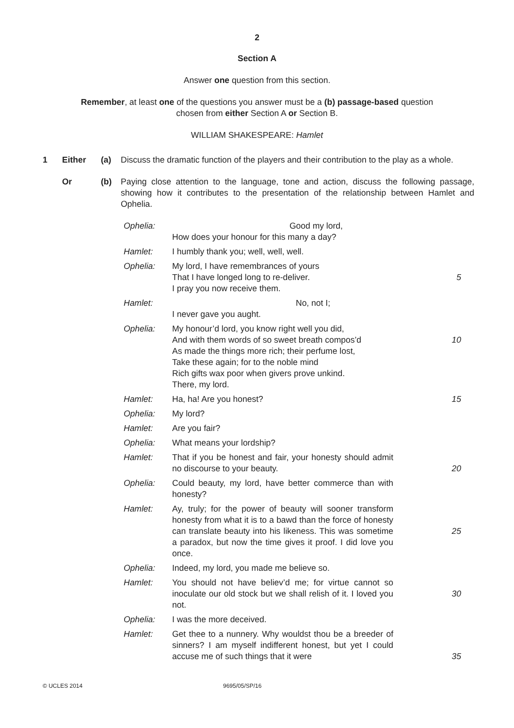2
Section A
Answer one question from this section.
Remember, at least one of the questions you answer must be a (b) passage-based question
chosen from either Section A or Section B.
WILLIAM SHAKESPEARE: Hamlet
1 Either (a) Discuss the dramatic function of the players and their contribution to the play as a whole.
Or (b) Paying close attention to the language, tone and action, discuss the following passage, showing how it contributes to the presentation of the relationship between Hamlet and Ophelia.
Ophelia: Good my lord,
How does your honour for this many a day?
Hamlet: I humbly thank you; well, well, well.
Ophelia: My lord, I have remembrances of yours
That I have longed long to re-deliver.
I pray you now receive them. 5
Hamlet: No, not I;
I never gave you aught.
Ophelia: My honour’d lord, you know right well you did,
And with them words of so sweet breath compos’d
As made the things more rich; their perfume lost,
Take these again; for to the noble mind
Rich gifts wax poor when givers prove unkind.
There, my lord. 10
Hamlet: Ha, ha! Are you honest? 15
Ophelia: My lord?
Hamlet: Are you fair?
Ophelia: What means your lordship?
Hamlet: That if you be honest and fair, your honesty should admit no discourse to your beauty. 20
Ophelia: Could beauty, my lord, have better commerce than with honesty?
Hamlet: Ay, truly; for the power of beauty will sooner transform honesty from what it is to a bawd than the force of honesty can translate beauty into his likeness. This was sometime a paradox, but now the time gives it proof. I did love you once. 25
Ophelia: Indeed, my lord, you made me believe so.
Hamlet: You should not have believ’d me; for virtue cannot so inoculate our old stock but we shall relish of it. I loved you not. 30
Ophelia: I was the more deceived.
Hamlet: Get thee to a nunnery. Why wouldst thou be a breeder of sinners? I am myself indifferent honest, but yet I could accuse me of such things that it were 35
© UCLES 2014 9695/05/SP/16